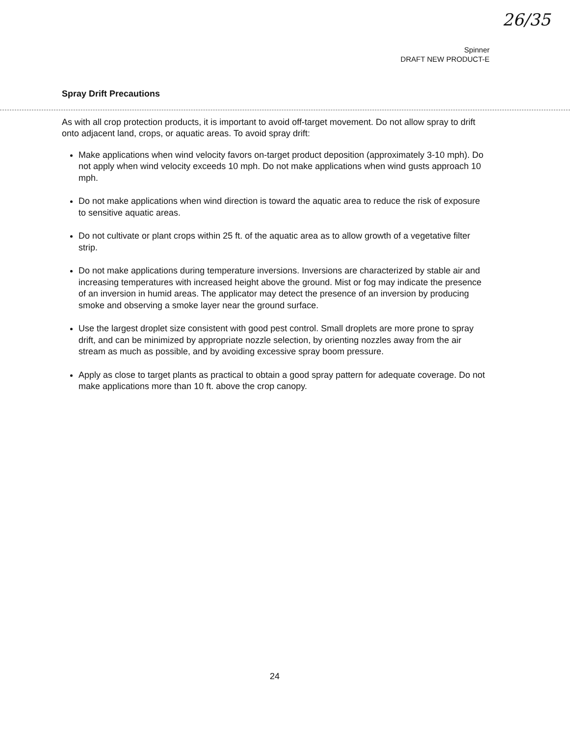26/35
Spinner
DRAFT NEW PRODUCT-E
Spray Drift Precautions
As with all crop protection products, it is important to avoid off-target movement. Do not allow spray to drift onto adjacent land, crops, or aquatic areas. To avoid spray drift:
Make applications when wind velocity favors on-target product deposition (approximately 3-10 mph). Do not apply when wind velocity exceeds 10 mph. Do not make applications when wind gusts approach 10 mph.
Do not make applications when wind direction is toward the aquatic area to reduce the risk of exposure to sensitive aquatic areas.
Do not cultivate or plant crops within 25 ft. of the aquatic area as to allow growth of a vegetative filter strip.
Do not make applications during temperature inversions. Inversions are characterized by stable air and increasing temperatures with increased height above the ground. Mist or fog may indicate the presence of an inversion in humid areas. The applicator may detect the presence of an inversion by producing smoke and observing a smoke layer near the ground surface.
Use the largest droplet size consistent with good pest control. Small droplets are more prone to spray drift, and can be minimized by appropriate nozzle selection, by orienting nozzles away from the air stream as much as possible, and by avoiding excessive spray boom pressure.
Apply as close to target plants as practical to obtain a good spray pattern for adequate coverage. Do not make applications more than 10 ft. above the crop canopy.
24